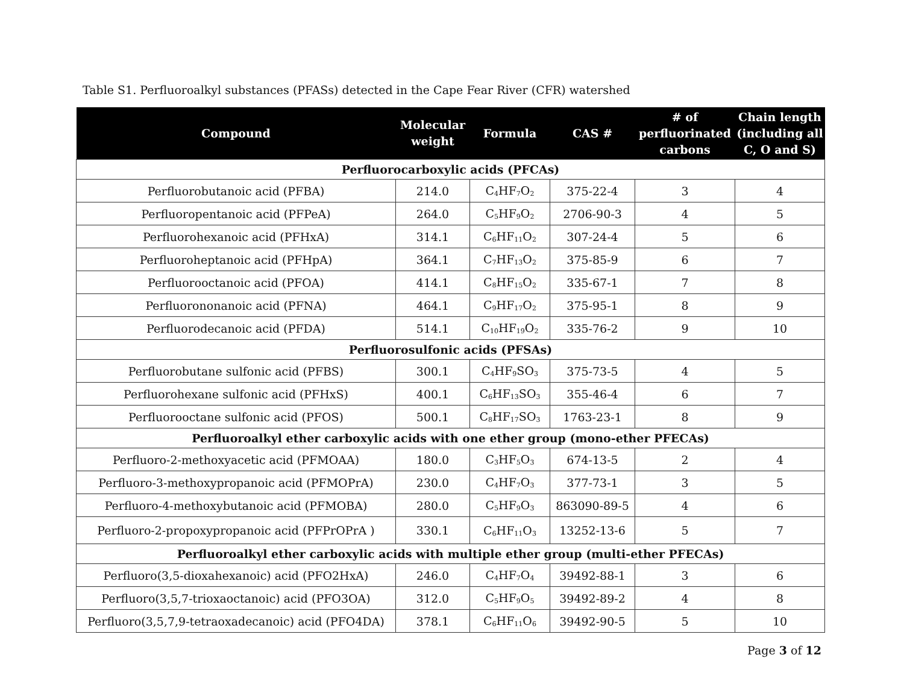Table S1. Perfluoroalkyl substances (PFASs) detected in the Cape Fear River (CFR) watershed
| Compound | Molecular weight | Formula | CAS # | # of perfluorinated carbons | Chain length (including all C, O and S) |
| --- | --- | --- | --- | --- | --- |
| Perfluorocarboxylic acids (PFCAs) | | | | | |
| Perfluorobutanoic acid (PFBA) | 214.0 | C<sub>4</sub>HF<sub>7</sub>O<sub>2</sub> | 375-22-4 | 3 | 4 |
| Perfluoropentanoic acid (PFPeA) | 264.0 | C<sub>5</sub>HF<sub>9</sub>O<sub>2</sub> | 2706-90-3 | 4 | 5 |
| Perfluorohexanoic acid (PFHxA) | 314.1 | C<sub>6</sub>HF<sub>11</sub>O<sub>2</sub> | 307-24-4 | 5 | 6 |
| Perfluoroheptanoic acid (PFHpA) | 364.1 | C<sub>7</sub>HF<sub>13</sub>O<sub>2</sub> | 375-85-9 | 6 | 7 |
| Perfluorooctanoic acid (PFOA) | 414.1 | C<sub>8</sub>HF<sub>15</sub>O<sub>2</sub> | 335-67-1 | 7 | 8 |
| Perfluorononanoic acid (PFNA) | 464.1 | C<sub>9</sub>HF<sub>17</sub>O<sub>2</sub> | 375-95-1 | 8 | 9 |
| Perfluorodecanoic acid (PFDA) | 514.1 | C<sub>10</sub>HF<sub>19</sub>O<sub>2</sub> | 335-76-2 | 9 | 10 |
| Perfluorosulfonic acids (PFSAs) | | | | | |
| Perfluorobutane sulfonic acid (PFBS) | 300.1 | C<sub>4</sub>HF<sub>9</sub>SO<sub>3</sub> | 375-73-5 | 4 | 5 |
| Perfluorohexane sulfonic acid (PFHxS) | 400.1 | C<sub>6</sub>HF<sub>13</sub>SO<sub>3</sub> | 355-46-4 | 6 | 7 |
| Perfluorooctane sulfonic acid (PFOS) | 500.1 | C<sub>8</sub>HF<sub>17</sub>SO<sub>3</sub> | 1763-23-1 | 8 | 9 |
| Perfluoroalkyl ether carboxylic acids with one ether group (mono-ether PFECAs) | | | | | |
| Perfluoro-2-methoxyacetic acid (PFMOAA) | 180.0 | C<sub>3</sub>HF<sub>5</sub>O<sub>3</sub> | 674-13-5 | 2 | 4 |
| Perfluoro-3-methoxypropanoic acid (PFMOPrA) | 230.0 | C<sub>4</sub>HF<sub>7</sub>O<sub>3</sub> | 377-73-1 | 3 | 5 |
| Perfluoro-4-methoxybutanoic acid (PFMOBA) | 280.0 | C<sub>5</sub>HF<sub>9</sub>O<sub>3</sub> | 863090-89-5 | 4 | 6 |
| Perfluoro-2-propoxypropanoic acid (PFPrOPrA ) | 330.1 | C<sub>6</sub>HF<sub>11</sub>O<sub>3</sub> | 13252-13-6 | 5 | 7 |
| Perfluoroalkyl ether carboxylic acids with multiple ether group (multi-ether PFECAs) | | | | | |
| Perfluoro(3,5-dioxahexanoic) acid (PFO2HxA) | 246.0 | C<sub>4</sub>HF<sub>7</sub>O<sub>4</sub> | 39492-88-1 | 3 | 6 |
| Perfluoro(3,5,7-trioxaoctanoic) acid (PFO3OA) | 312.0 | C<sub>5</sub>HF<sub>9</sub>O<sub>5</sub> | 39492-89-2 | 4 | 8 |
| Perfluoro(3,5,7,9-tetraoxadecanoic) acid (PFO4DA) | 378.1 | C<sub>6</sub>HF<sub>11</sub>O<sub>6</sub> | 39492-90-5 | 5 | 10 |
Page 3 of 12